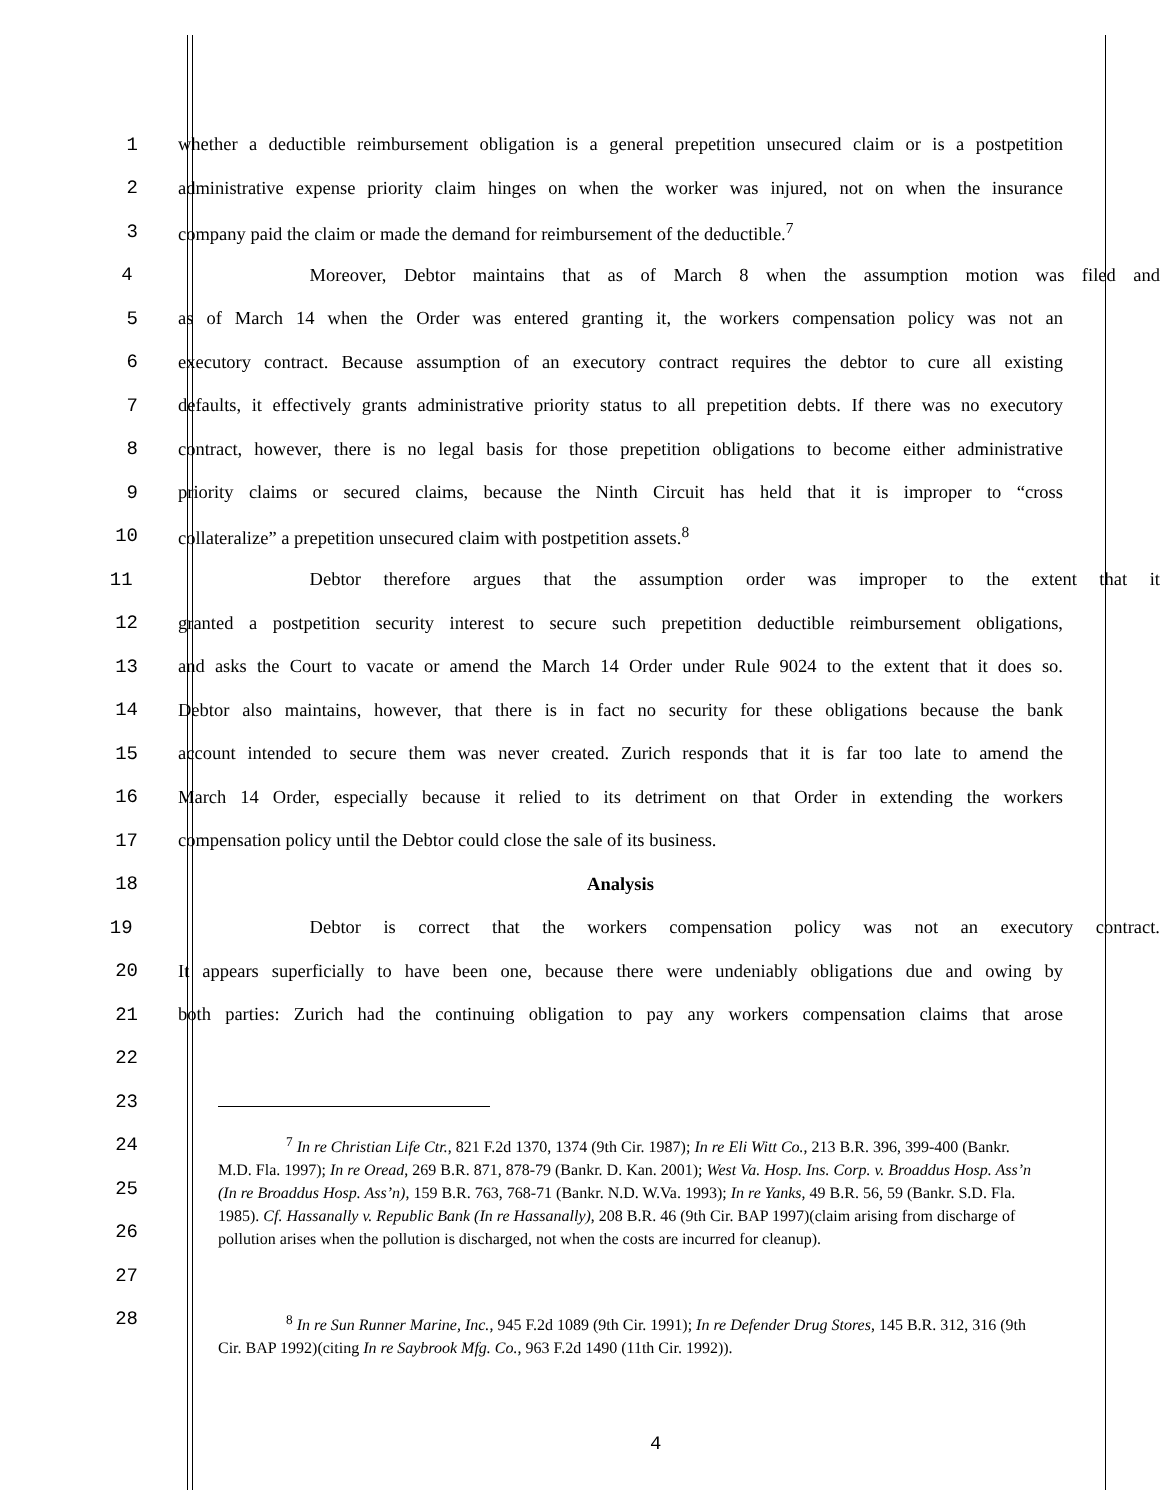1 whether a deductible reimbursement obligation is a general prepetition unsecured claim or is a postpetition
2 administrative expense priority claim hinges on when the worker was injured, not on when the insurance
3 company paid the claim or made the demand for reimbursement of the deductible.<sup>7</sup>
4 Moreover, Debtor maintains that as of March 8 when the assumption motion was filed and
5 as of March 14 when the Order was entered granting it, the workers compensation policy was not an
6 executory contract. Because assumption of an executory contract requires the debtor to cure all existing
7 defaults, it effectively grants administrative priority status to all prepetition debts. If there was no executory
8 contract, however, there is no legal basis for those prepetition obligations to become either administrative
9 priority claims or secured claims, because the Ninth Circuit has held that it is improper to “cross
10 collateralize” a prepetition unsecured claim with postpetition assets.<sup>8</sup>
11 Debtor therefore argues that the assumption order was improper to the extent that it
12 granted a postpetition security interest to secure such prepetition deductible reimbursement obligations,
13 and asks the Court to vacate or amend the March 14 Order under Rule 9024 to the extent that it does so.
14 Debtor also maintains, however, that there is in fact no security for these obligations because the bank
15 account intended to secure them was never created. Zurich responds that it is far too late to amend the
16 March 14 Order, especially because it relied to its detriment on that Order in extending the workers
17 compensation policy until the Debtor could close the sale of its business.
18 Analysis
19 Debtor is correct that the workers compensation policy was not an executory contract.
20 It appears superficially to have been one, because there were undeniably obligations due and owing by
21 both parties: Zurich had the continuing obligation to pay any workers compensation claims that arose
22
23
24
25
26
27
28
<sup>7</sup> In re Christian Life Ctr., 821 F.2d 1370, 1374 (9th Cir. 1987); In re Eli Witt Co., 213 B.R. 396, 399-400 (Bankr. M.D. Fla. 1997); In re Oread, 269 B.R. 871, 878-79 (Bankr. D. Kan. 2001); West Va. Hosp. Ins. Corp. v. Broaddus Hosp. Ass’n (In re Broaddus Hosp. Ass’n), 159 B.R. 763, 768-71 (Bankr. N.D. W.Va. 1993); In re Yanks, 49 B.R. 56, 59 (Bankr. S.D. Fla. 1985). Cf. Hassanally v. Republic Bank (In re Hassanally), 208 B.R. 46 (9th Cir. BAP 1997)(claim arising from discharge of pollution arises when the pollution is discharged, not when the costs are incurred for cleanup).
<sup>8</sup> In re Sun Runner Marine, Inc., 945 F.2d 1089 (9th Cir. 1991); In re Defender Drug Stores, 145 B.R. 312, 316 (9th Cir. BAP 1992)(citing In re Saybrook Mfg. Co., 963 F.2d 1490 (11th Cir. 1992)).
4